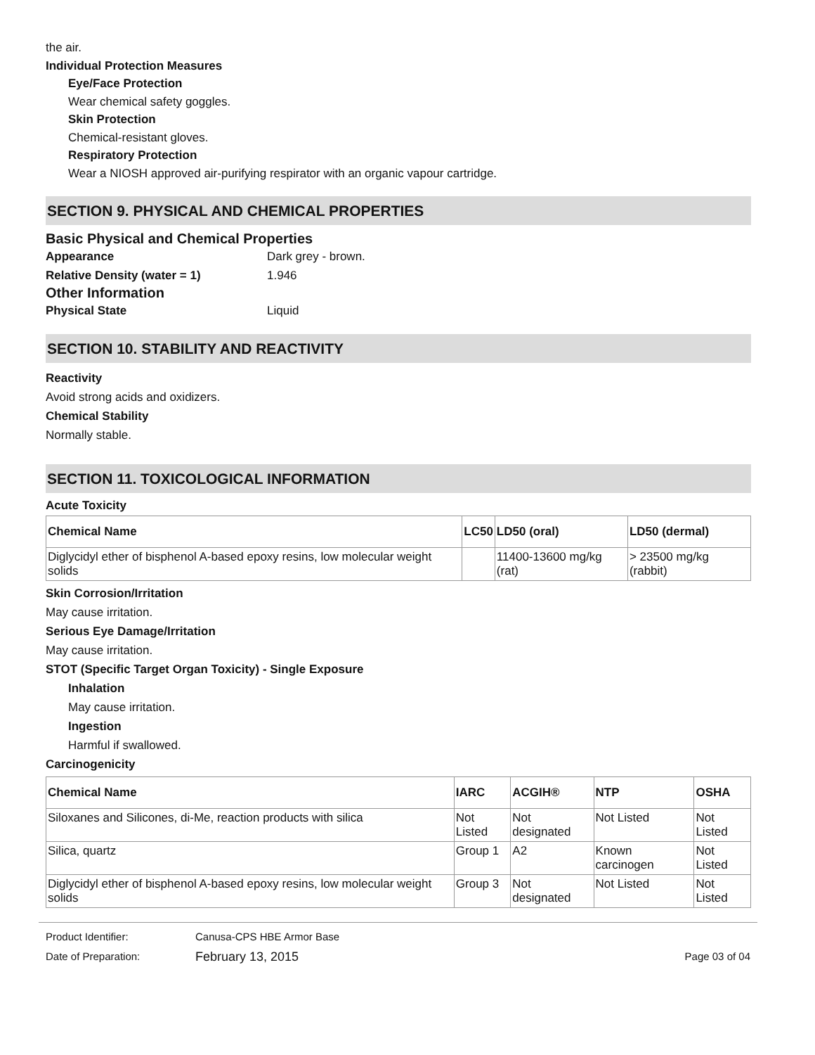the air.
Individual Protection Measures
Eye/Face Protection
Wear chemical safety goggles.
Skin Protection
Chemical-resistant gloves.
Respiratory Protection
Wear a NIOSH approved air-purifying respirator with an organic vapour cartridge.
SECTION 9. PHYSICAL AND CHEMICAL PROPERTIES
Basic Physical and Chemical Properties
Appearance Dark grey - brown.
Relative Density (water = 1) 1.946
Other Information
Physical State Liquid
SECTION 10. STABILITY AND REACTIVITY
Reactivity
Avoid strong acids and oxidizers.
Chemical Stability
Normally stable.
SECTION 11. TOXICOLOGICAL INFORMATION
Acute Toxicity
| Chemical Name | LC50 | LD50 (oral) | LD50 (dermal) |
| --- | --- | --- | --- |
| Diglycidyl ether of bisphenol A-based epoxy resins, low molecular weight solids | | 11400-13600 mg/kg (rat) | > 23500 mg/kg (rabbit) |
Skin Corrosion/Irritation
May cause irritation.
Serious Eye Damage/Irritation
May cause irritation.
STOT (Specific Target Organ Toxicity) - Single Exposure
Inhalation
May cause irritation.
Ingestion
Harmful if swallowed.
Carcinogenicity
| Chemical Name | IARC | ACGIH® | NTP | OSHA |
| --- | --- | --- | --- | --- |
| Siloxanes and Silicones, di-Me, reaction products with silica | Not Listed | Not designated | Not Listed | Not Listed |
| Silica, quartz | Group 1 | A2 | Known carcinogen | Not Listed |
| Diglycidyl ether of bisphenol A-based epoxy resins, low molecular weight solids | Group 3 | Not designated | Not Listed | Not Listed |
Product Identifier: Canusa-CPS HBE Armor Base
Date of Preparation: February 13, 2015 Page 03 of 04